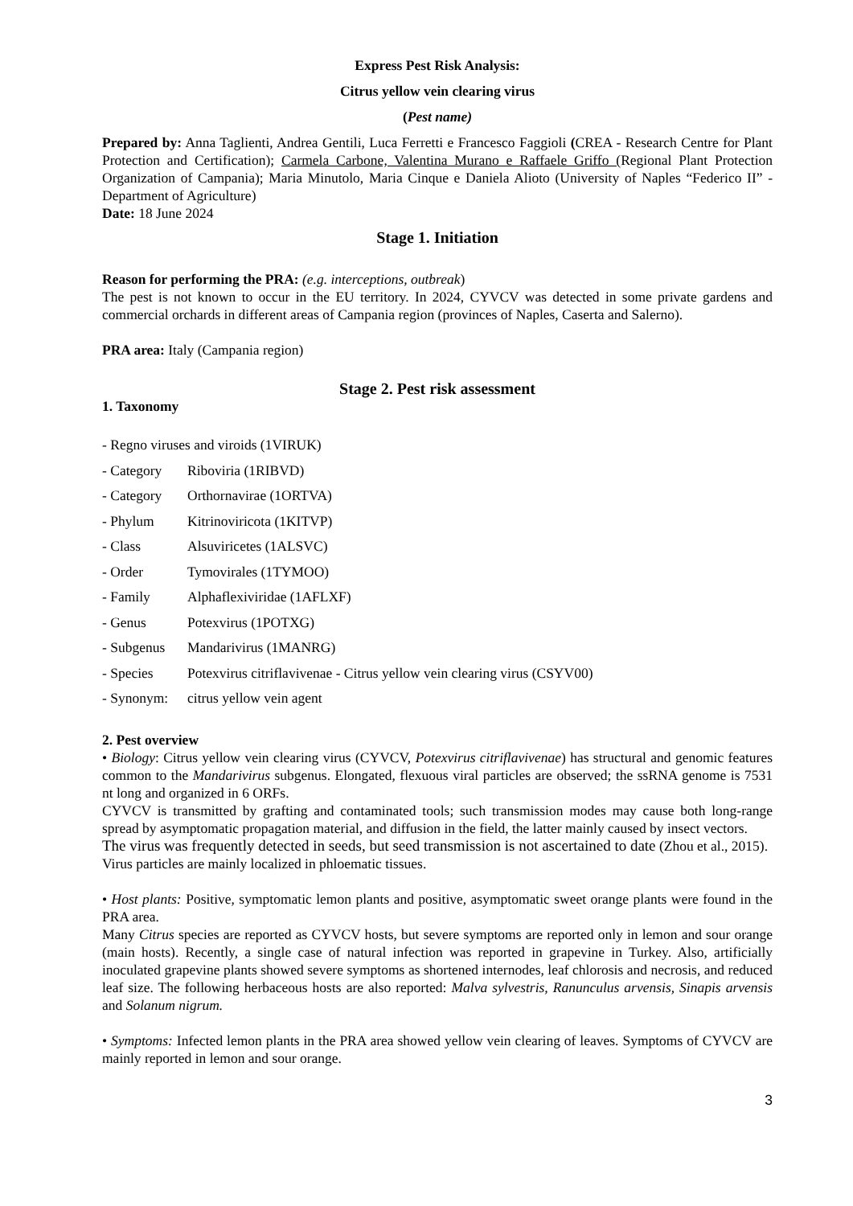Express Pest Risk Analysis:
Citrus yellow vein clearing virus
(Pest name)
Prepared by: Anna Taglienti, Andrea Gentili, Luca Ferretti e Francesco Faggioli (CREA - Research Centre for Plant Protection and Certification); Carmela Carbone, Valentina Murano e Raffaele Griffo (Regional Plant Protection Organization of Campania); Maria Minutolo, Maria Cinque e Daniela Alioto (University of Naples “Federico II” - Department of Agriculture)
Date: 18 June 2024
Stage 1. Initiation
Reason for performing the PRA: (e.g. interceptions, outbreak)
The pest is not known to occur in the EU territory. In 2024, CYVCV was detected in some private gardens and commercial orchards in different areas of Campania region (provinces of Naples, Caserta and Salerno).
PRA area: Italy (Campania region)
Stage 2. Pest risk assessment
1. Taxonomy
- Regno viruses and viroids (1VIRUK)
- Category Riboviria (1RIBVD)
- Category Orthornavirae (1ORTVA)
- Phylum Kitrinoviricota (1KITVP)
- Class Alsuviricetes (1ALSVC)
- Order Tymovirales (1TYMOO)
- Family Alphaflexiviridae (1AFLXF)
- Genus Potexvirus (1POTXG)
- Subgenus Mandarivirus (1MANRG)
- Species Potexvirus citriflavivenae - Citrus yellow vein clearing virus (CSYV00)
- Synonym: citrus yellow vein agent
2. Pest overview
• Biology: Citrus yellow vein clearing virus (CYVCV, Potexvirus citriflavivenae) has structural and genomic features common to the Mandarivirus subgenus. Elongated, flexuous viral particles are observed; the ssRNA genome is 7531 nt long and organized in 6 ORFs.
CYVCV is transmitted by grafting and contaminated tools; such transmission modes may cause both long-range spread by asymptomatic propagation material, and diffusion in the field, the latter mainly caused by insect vectors.
The virus was frequently detected in seeds, but seed transmission is not ascertained to date (Zhou et al., 2015).
Virus particles are mainly localized in phloematic tissues.
• Host plants: Positive, symptomatic lemon plants and positive, asymptomatic sweet orange plants were found in the PRA area.
Many Citrus species are reported as CYVCV hosts, but severe symptoms are reported only in lemon and sour orange (main hosts). Recently, a single case of natural infection was reported in grapevine in Turkey. Also, artificially inoculated grapevine plants showed severe symptoms as shortened internodes, leaf chlorosis and necrosis, and reduced leaf size. The following herbaceous hosts are also reported: Malva sylvestris, Ranunculus arvensis, Sinapis arvensis and Solanum nigrum.
• Symptoms: Infected lemon plants in the PRA area showed yellow vein clearing of leaves. Symptoms of CYVCV are mainly reported in lemon and sour orange.
3